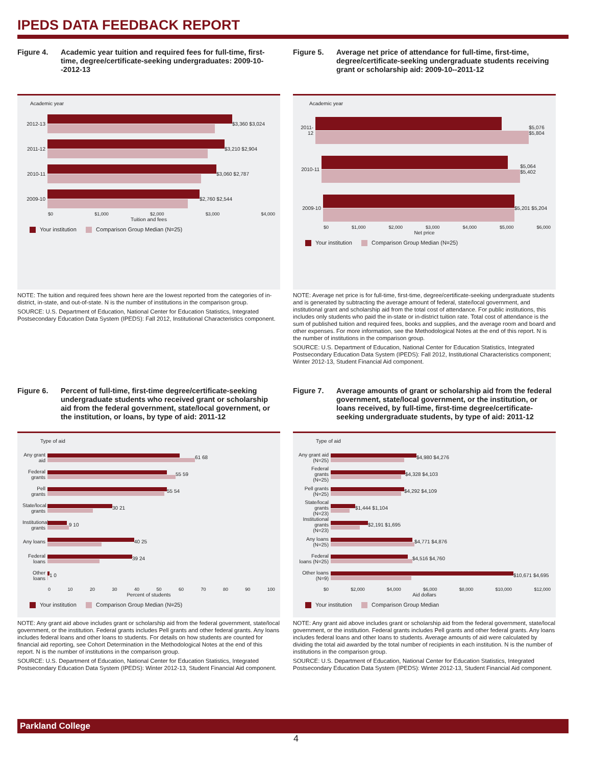IPEDS DATA FEEDBACK REPORT
Figure 4. Academic year tuition and required fees for full-time, first-time, degree/certificate-seeking undergraduates: 2009-10--2012-13
Academic year
2012-13 $3,360 $3,024
2011-12 $3,210 $2,904
2010-11 $3,060 $2,787
2009-10 $2,760 $2,544
$0 $1,000 $2,000 $3,000 $4,000
Tuition and fees
Your institution Comparison Group Median (N=25)
NOTE: The tuition and required fees shown here are the lowest reported from the categories of in-district, in-state, and out-of-state. N is the number of institutions in the comparison group.
SOURCE: U.S. Department of Education, National Center for Education Statistics, Integrated Postsecondary Education Data System (IPEDS): Fall 2012, Institutional Characteristics component.
Figure 5. Average net price of attendance for full-time, first-time, degree/certificate-seeking undergraduate students receiving grant or scholarship aid: 2009-10--2011-12
Academic year
2011-12 $5,076 $5,804
2010-11 $5,064 $5,402
2009-10 $5,201 $5,204
$0 $1,000 $2,000 $3,000 $4,000 $5,000 $6,000
Net price
Your institution Comparison Group Median (N=25)
NOTE: Average net price is for full-time, first-time, degree/certificate-seeking undergraduate students and is generated by subtracting the average amount of federal, state/local government, and institutional grant and scholarship aid from the total cost of attendance. For public institutions, this includes only students who paid the in-state or in-district tuition rate. Total cost of attendance is the sum of published tuition and required fees, books and supplies, and the average room and board and other expenses. For more information, see the Methodological Notes at the end of this report. N is the number of institutions in the comparison group.
SOURCE: U.S. Department of Education, National Center for Education Statistics, Integrated Postsecondary Education Data System (IPEDS): Fall 2012, Institutional Characteristics component; Winter 2012-13, Student Financial Aid component.
Figure 6. Percent of full-time, first-time degree/certificate-seeking undergraduate students who received grant or scholarship aid from the federal government, state/local government, or the institution, or loans, by type of aid: 2011-12
Type of aid
Any grant aid
61 68
Federal grants
55 59
Pell grants
55 54
State/local grants
30 21
Institutional grants
9 10
Any loans
40 25
Federal loans
39 24
Other loans
1 0
0 10 20 30 40 50 60 70 80 90 100
Percent of students
Your institution Comparison Group Median (N=25)
NOTE: Any grant aid above includes grant or scholarship aid from the federal government, state/local government, or the institution. Federal grants includes Pell grants and other federal grants. Any loans includes federal loans and other loans to students. For details on how students are counted for financial aid reporting, see Cohort Determination in the Methodological Notes at the end of this report. N is the number of institutions in the comparison group.
SOURCE: U.S. Department of Education, National Center for Education Statistics, Integrated Postsecondary Education Data System (IPEDS): Winter 2012-13, Student Financial Aid component.
Figure 7. Average amounts of grant or scholarship aid from the federal government, state/local government, or the institution, or loans received, by full-time, first-time degree/certificate-seeking undergraduate students, by type of aid: 2011-12
Type of aid
Any grant aid (N=25)
$4,980 $4,276
Federal grants (N=25)
$4,328 $4,103
Pell grants (N=25)
$4,292 $4,109
State/local grants (N=23)
$1,444 $1,104
Institutional grants (N=23)
$2,191 $1,695
Any loans (N=25)
$4,771 $4,876
Federal loans (N=25)
$4,516 $4,760
Other loans (N=9)
$10,671 $4,695
$0 $2,000 $4,000 $6,000 $8,000 $10,000 $12,000
Aid dollars
Your institution Comparison Group Median
NOTE: Any grant aid above includes grant or scholarship aid from the federal government, state/local government, or the institution. Federal grants includes Pell grants and other federal grants. Any loans includes federal loans and other loans to students. Average amounts of aid were calculated by dividing the total aid awarded by the total number of recipients in each institution. N is the number of institutions in the comparison group.
SOURCE: U.S. Department of Education, National Center for Education Statistics, Integrated Postsecondary Education Data System (IPEDS): Winter 2012-13, Student Financial Aid component.
Parkland College
4